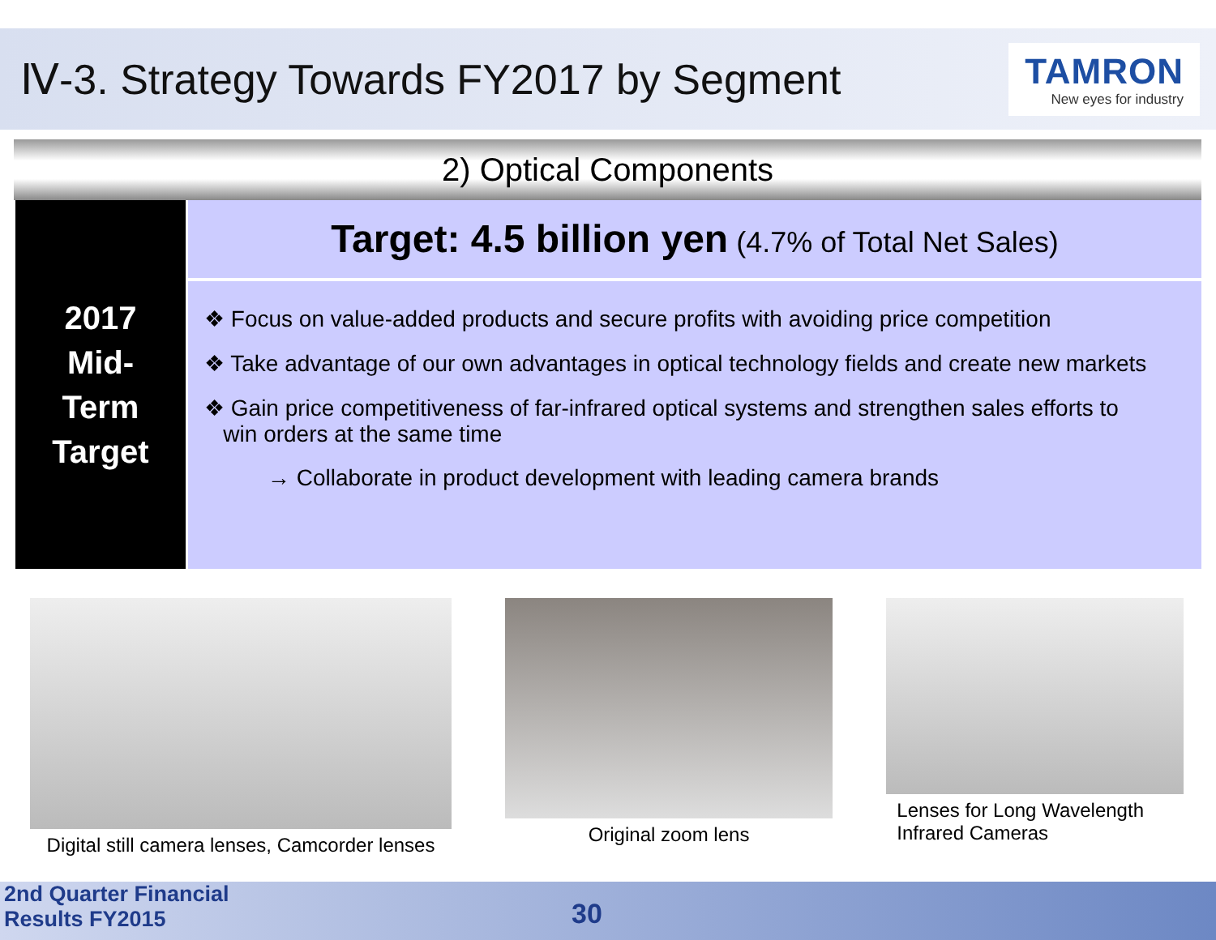Ⅳ-3. Strategy Towards FY2017 by Segment
TAMRON
New eyes for industry
2) Optical Components
2017
Mid-
Term
Target
Target: 4.5 billion yen (4.7% of Total Net Sales)
❖ Focus on value-added products and secure profits with avoiding price competition
❖ Take advantage of our own advantages in optical technology fields and create new markets
❖ Gain price competitiveness of far-infrared optical systems and strengthen sales efforts to
win orders at the same time
→ Collaborate in product development with leading camera brands
Digital still camera lenses, Camcorder lenses
Original zoom lens Lenses for Long Wavelength
Infrared Cameras
2nd Quarter Financial
Results FY2015
30